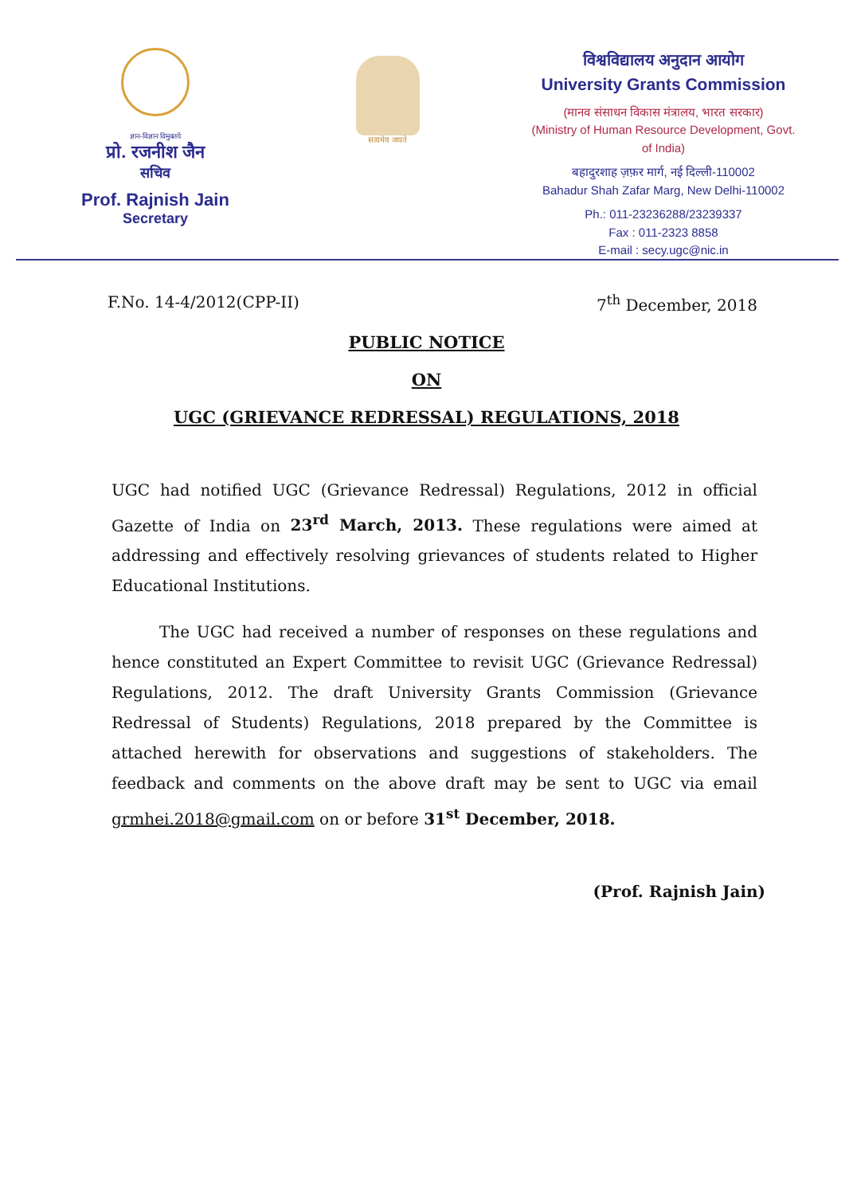ज्ञान-विज्ञान विमुक्तये
प्रो. रजनीश जैन
सचिव
Prof. Rajnish Jain
Secretary
सत्यमेव जयते
विश्वविद्यालय अनुदान आयोग
University Grants Commission
(मानव संसाधन विकास मंत्रालय, भारत सरकार)
(Ministry of Human Resource Development, Govt. of India)
बहादुरशाह ज़फ़र मार्ग, नई दिल्ली-110002
Bahadur Shah Zafar Marg, New Delhi-110002
Ph.: 011-23236288/23239337
Fax : 011-2323 8858
E-mail : secy.ugc@nic.in
F.No. 14-4/2012(CPP-II) 7<sup>th</sup> December, 2018
PUBLIC NOTICE
ON
UGC (GRIEVANCE REDRESSAL) REGULATIONS, 2018
UGC had notified UGC (Grievance Redressal) Regulations, 2012 in official Gazette of India on 23<sup>rd</sup> March, 2013. These regulations were aimed at addressing and effectively resolving grievances of students related to Higher Educational Institutions.
The UGC had received a number of responses on these regulations and hence constituted an Expert Committee to revisit UGC (Grievance Redressal) Regulations, 2012. The draft University Grants Commission (Grievance Redressal of Students) Regulations, 2018 prepared by the Committee is attached herewith for observations and suggestions of stakeholders. The feedback and comments on the above draft may be sent to UGC via email grmhei.2018@gmail.com on or before 31<sup>st</sup> December, 2018.
(Prof. Rajnish Jain)